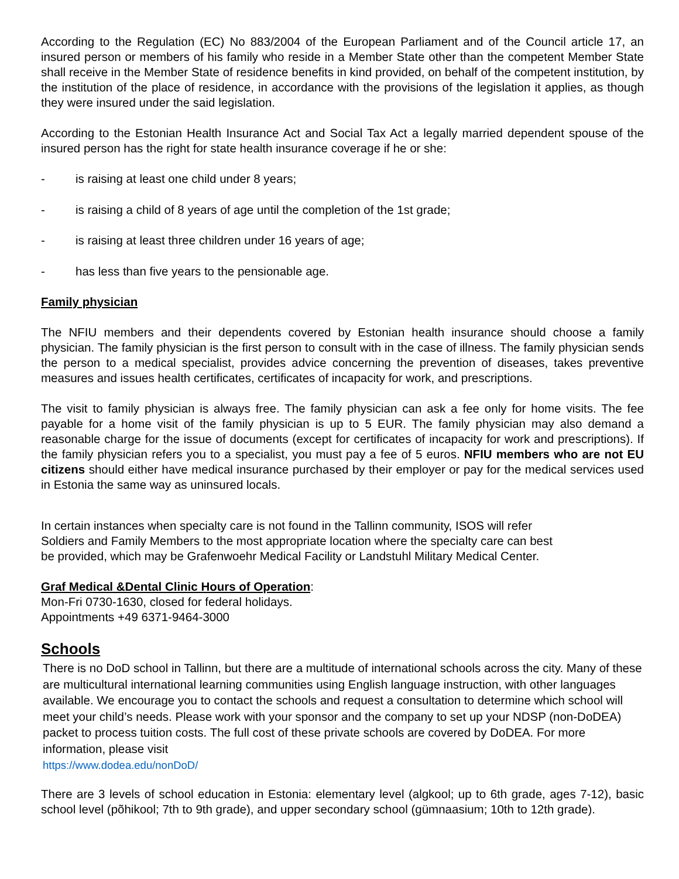According to the Regulation (EC) No 883/2004 of the European Parliament and of the Council article 17, an insured person or members of his family who reside in a Member State other than the competent Member State shall receive in the Member State of residence benefits in kind provided, on behalf of the competent institution, by the institution of the place of residence, in accordance with the provisions of the legislation it applies, as though they were insured under the said legislation.
According to the Estonian Health Insurance Act and Social Tax Act a legally married dependent spouse of the insured person has the right for state health insurance coverage if he or she:
- is raising at least one child under 8 years;
- is raising a child of 8 years of age until the completion of the 1st grade;
- is raising at least three children under 16 years of age;
- has less than five years to the pensionable age.
Family physician
The NFIU members and their dependents covered by Estonian health insurance should choose a family physician. The family physician is the first person to consult with in the case of illness. The family physician sends the person to a medical specialist, provides advice concerning the prevention of diseases, takes preventive measures and issues health certificates, certificates of incapacity for work, and prescriptions.
The visit to family physician is always free. The family physician can ask a fee only for home visits. The fee payable for a home visit of the family physician is up to 5 EUR. The family physician may also demand a reasonable charge for the issue of documents (except for certificates of incapacity for work and prescriptions). If the family physician refers you to a specialist, you must pay a fee of 5 euros. NFIU members who are not EU citizens should either have medical insurance purchased by their employer or pay for the medical services used in Estonia the same way as uninsured locals.
In certain instances when specialty care is not found in the Tallinn community, ISOS will refer
Soldiers and Family Members to the most appropriate location where the specialty care can best
be provided, which may be Grafenwoehr Medical Facility or Landstuhl Military Medical Center.
Graf Medical &Dental Clinic Hours of Operation:
Mon-Fri 0730-1630, closed for federal holidays.
Appointments +49 6371-9464-3000
Schools
There is no DoD school in Tallinn, but there are a multitude of international schools across the city. Many of these are multicultural international learning communities using English language instruction, with other languages available. We encourage you to contact the schools and request a consultation to determine which school will meet your child’s needs. Please work with your sponsor and the company to set up your NDSP (non-DoDEA) packet to process tuition costs. The full cost of these private schools are covered by DoDEA. For more information, please visit
https://www.dodea.edu/nonDoD/
There are 3 levels of school education in Estonia: elementary level (algkool; up to 6th grade, ages 7-12), basic school level (põhikool; 7th to 9th grade), and upper secondary school (gümnaasium; 10th to 12th grade).